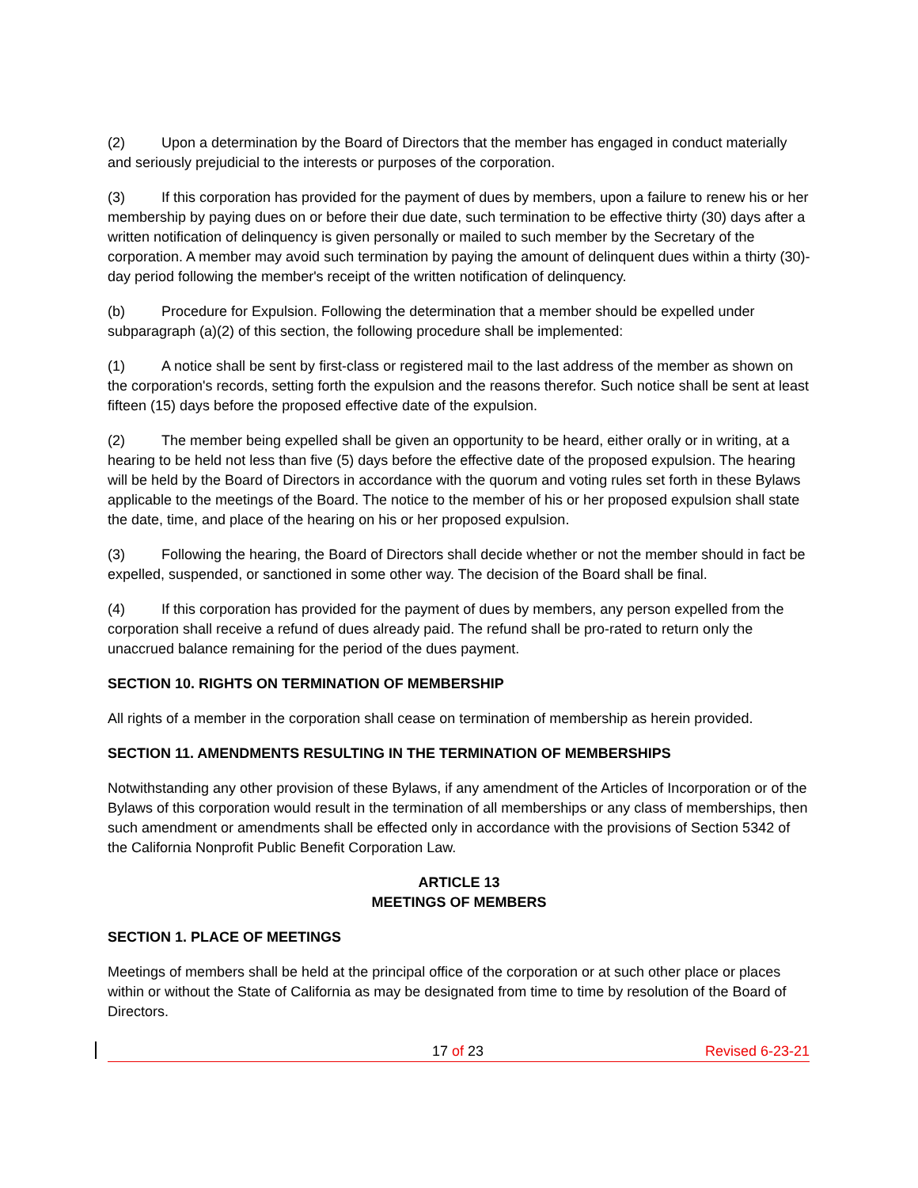(2) Upon a determination by the Board of Directors that the member has engaged in conduct materially and seriously prejudicial to the interests or purposes of the corporation.
(3) If this corporation has provided for the payment of dues by members, upon a failure to renew his or her membership by paying dues on or before their due date, such termination to be effective thirty (30) days after a written notification of delinquency is given personally or mailed to such member by the Secretary of the corporation. A member may avoid such termination by paying the amount of delinquent dues within a thirty (30)-day period following the member's receipt of the written notification of delinquency.
(b) Procedure for Expulsion. Following the determination that a member should be expelled under subparagraph (a)(2) of this section, the following procedure shall be implemented:
(1) A notice shall be sent by first-class or registered mail to the last address of the member as shown on the corporation's records, setting forth the expulsion and the reasons therefor. Such notice shall be sent at least fifteen (15) days before the proposed effective date of the expulsion.
(2) The member being expelled shall be given an opportunity to be heard, either orally or in writing, at a hearing to be held not less than five (5) days before the effective date of the proposed expulsion. The hearing will be held by the Board of Directors in accordance with the quorum and voting rules set forth in these Bylaws applicable to the meetings of the Board. The notice to the member of his or her proposed expulsion shall state the date, time, and place of the hearing on his or her proposed expulsion.
(3) Following the hearing, the Board of Directors shall decide whether or not the member should in fact be expelled, suspended, or sanctioned in some other way. The decision of the Board shall be final.
(4) If this corporation has provided for the payment of dues by members, any person expelled from the corporation shall receive a refund of dues already paid. The refund shall be pro-rated to return only the unaccrued balance remaining for the period of the dues payment.
SECTION 10. RIGHTS ON TERMINATION OF MEMBERSHIP
All rights of a member in the corporation shall cease on termination of membership as herein provided.
SECTION 11. AMENDMENTS RESULTING IN THE TERMINATION OF MEMBERSHIPS
Notwithstanding any other provision of these Bylaws, if any amendment of the Articles of Incorporation or of the Bylaws of this corporation would result in the termination of all memberships or any class of memberships, then such amendment or amendments shall be effected only in accordance with the provisions of Section 5342 of the California Nonprofit Public Benefit Corporation Law.
ARTICLE 13
MEETINGS OF MEMBERS
SECTION 1. PLACE OF MEETINGS
Meetings of members shall be held at the principal office of the corporation or at such other place or places within or without the State of California as may be designated from time to time by resolution of the Board of Directors.
17 of 23 Revised 6-23-21